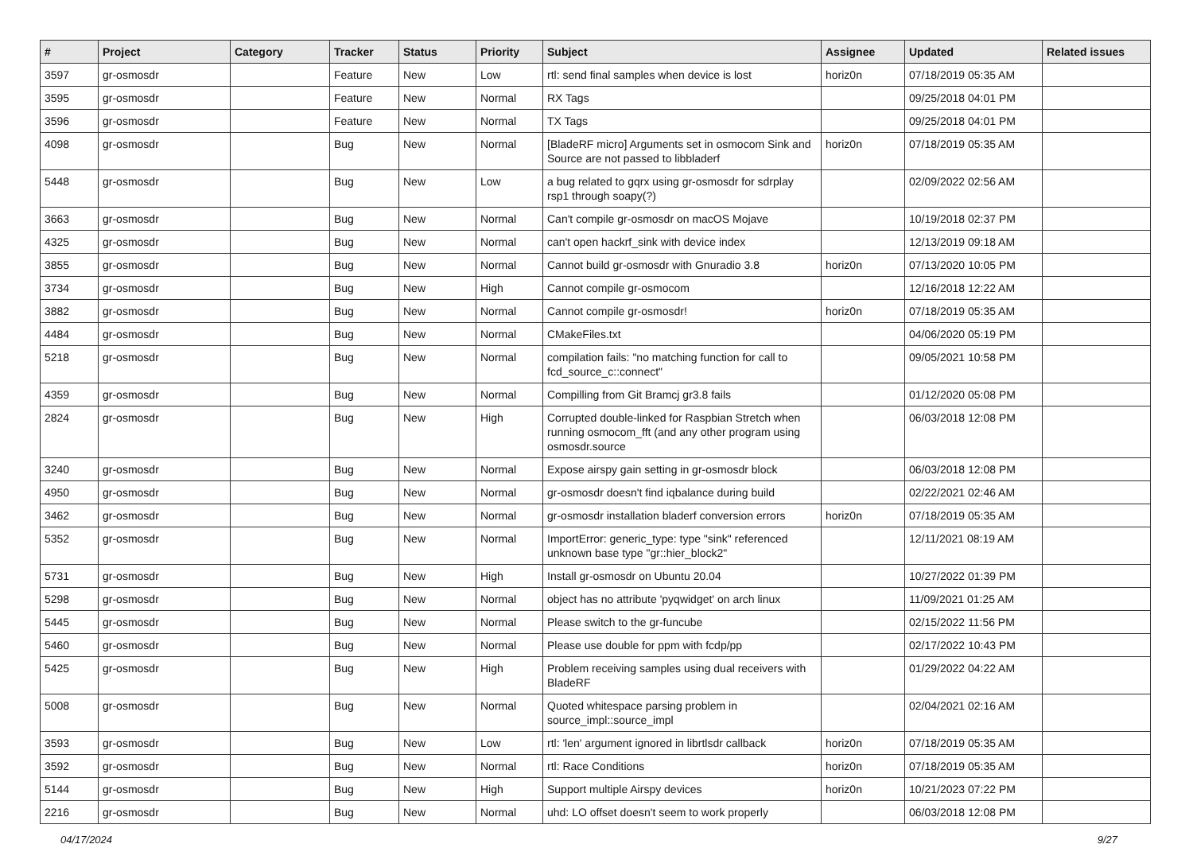| # | Project | Category | Tracker | Status | Priority | Subject | Assignee | Updated | Related issues |
| --- | --- | --- | --- | --- | --- | --- | --- | --- | --- |
| 3597 | gr-osmosdr | | Feature | New | Low | rtl: send final samples when device is lost | horiz0n | 07/18/2019 05:35 AM | |
| 3595 | gr-osmosdr | | Feature | New | Normal | RX Tags | | 09/25/2018 04:01 PM | |
| 3596 | gr-osmosdr | | Feature | New | Normal | TX Tags | | 09/25/2018 04:01 PM | |
| 4098 | gr-osmosdr | | Bug | New | Normal | [BladeRF micro] Arguments set in osmocom Sink and Source are not passed to libbladerf | horiz0n | 07/18/2019 05:35 AM | |
| 5448 | gr-osmosdr | | Bug | New | Low | a bug related to gqrx using gr-osmosdr for sdrplay rsp1 through soapy(?) | | 02/09/2022 02:56 AM | |
| 3663 | gr-osmosdr | | Bug | New | Normal | Can't compile gr-osmosdr on macOS Mojave | | 10/19/2018 02:37 PM | |
| 4325 | gr-osmosdr | | Bug | New | Normal | can't open hackrf_sink with device index | | 12/13/2019 09:18 AM | |
| 3855 | gr-osmosdr | | Bug | New | Normal | Cannot build gr-osmosdr with Gnuradio 3.8 | horiz0n | 07/13/2020 10:05 PM | |
| 3734 | gr-osmosdr | | Bug | New | High | Cannot compile gr-osmocom | | 12/16/2018 12:22 AM | |
| 3882 | gr-osmosdr | | Bug | New | Normal | Cannot compile gr-osmosdr! | horiz0n | 07/18/2019 05:35 AM | |
| 4484 | gr-osmosdr | | Bug | New | Normal | CMakeFiles.txt | | 04/06/2020 05:19 PM | |
| 5218 | gr-osmosdr | | Bug | New | Normal | compilation fails: "no matching function for call to fcd_source_c::connect" | | 09/05/2021 10:58 PM | |
| 4359 | gr-osmosdr | | Bug | New | Normal | Compilling from Git Bramcj gr3.8 fails | | 01/12/2020 05:08 PM | |
| 2824 | gr-osmosdr | | Bug | New | High | Corrupted double-linked for Raspbian Stretch when running osmocom_fft (and any other program using osmosdr.source | | 06/03/2018 12:08 PM | |
| 3240 | gr-osmosdr | | Bug | New | Normal | Expose airspy gain setting in gr-osmosdr block | | 06/03/2018 12:08 PM | |
| 4950 | gr-osmosdr | | Bug | New | Normal | gr-osmosdr doesn't find iqbalance during build | | 02/22/2021 02:46 AM | |
| 3462 | gr-osmosdr | | Bug | New | Normal | gr-osmosdr installation bladerf conversion errors | horiz0n | 07/18/2019 05:35 AM | |
| 5352 | gr-osmosdr | | Bug | New | Normal | ImportError: generic_type: type "sink" referenced unknown base type "gr::hier_block2" | | 12/11/2021 08:19 AM | |
| 5731 | gr-osmosdr | | Bug | New | High | Install gr-osmosdr on Ubuntu 20.04 | | 10/27/2022 01:39 PM | |
| 5298 | gr-osmosdr | | Bug | New | Normal | object has no attribute 'pyqwidget' on arch linux | | 11/09/2021 01:25 AM | |
| 5445 | gr-osmosdr | | Bug | New | Normal | Please switch to the gr-funcube | | 02/15/2022 11:56 PM | |
| 5460 | gr-osmosdr | | Bug | New | Normal | Please use double for ppm with fcdp/pp | | 02/17/2022 10:43 PM | |
| 5425 | gr-osmosdr | | Bug | New | High | Problem receiving samples using dual receivers with BladeRF | | 01/29/2022 04:22 AM | |
| 5008 | gr-osmosdr | | Bug | New | Normal | Quoted whitespace parsing problem in source_impl::source_impl | | 02/04/2021 02:16 AM | |
| 3593 | gr-osmosdr | | Bug | New | Low | rtl: 'len' argument ignored in librtlsdr callback | horiz0n | 07/18/2019 05:35 AM | |
| 3592 | gr-osmosdr | | Bug | New | Normal | rtl: Race Conditions | horiz0n | 07/18/2019 05:35 AM | |
| 5144 | gr-osmosdr | | Bug | New | High | Support multiple Airspy devices | horiz0n | 10/21/2023 07:22 PM | |
| 2216 | gr-osmosdr | | Bug | New | Normal | uhd: LO offset doesn't seem to work properly | | 06/03/2018 12:08 PM | |
04/17/2024 9/27